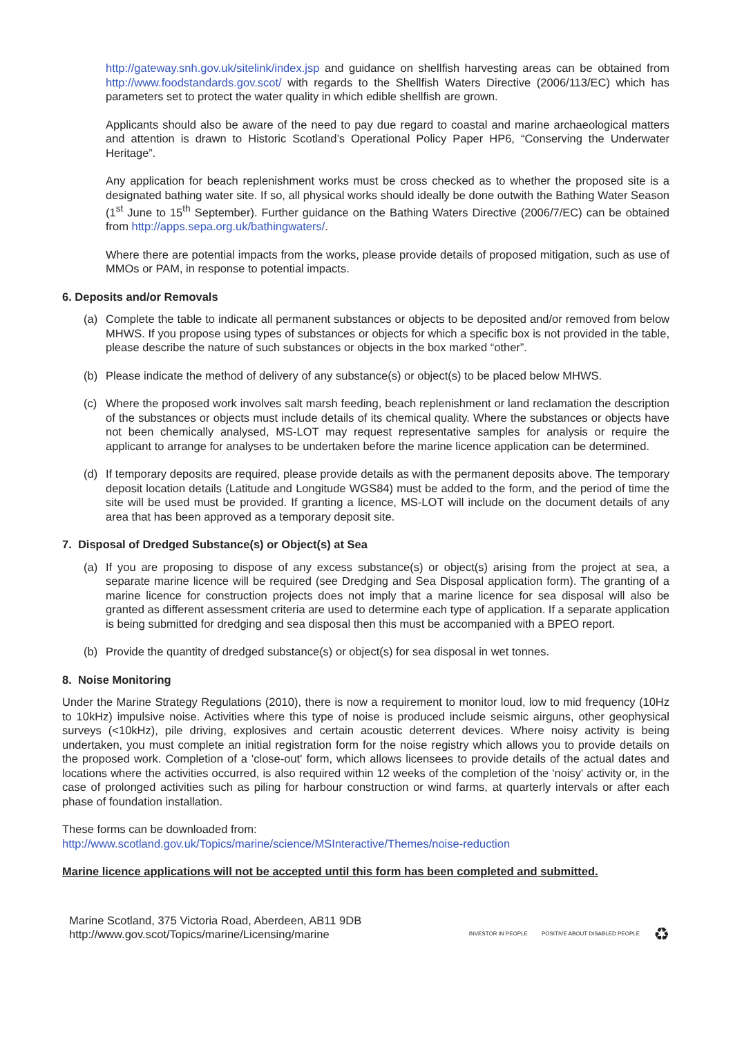http://gateway.snh.gov.uk/sitelink/index.jsp and guidance on shellfish harvesting areas can be obtained from http://www.foodstandards.gov.scot/ with regards to the Shellfish Waters Directive (2006/113/EC) which has parameters set to protect the water quality in which edible shellfish are grown.
Applicants should also be aware of the need to pay due regard to coastal and marine archaeological matters and attention is drawn to Historic Scotland’s Operational Policy Paper HP6, “Conserving the Underwater Heritage”.
Any application for beach replenishment works must be cross checked as to whether the proposed site is a designated bathing water site. If so, all physical works should ideally be done outwith the Bathing Water Season (1<sup>st</sup> June to 15<sup>th</sup> September). Further guidance on the Bathing Waters Directive (2006/7/EC) can be obtained from http://apps.sepa.org.uk/bathingwaters/.
Where there are potential impacts from the works, please provide details of proposed mitigation, such as use of MMOs or PAM, in response to potential impacts.
6. Deposits and/or Removals
(a) Complete the table to indicate all permanent substances or objects to be deposited and/or removed from below MHWS. If you propose using types of substances or objects for which a specific box is not provided in the table, please describe the nature of such substances or objects in the box marked “other”.
(b) Please indicate the method of delivery of any substance(s) or object(s) to be placed below MHWS.
(c) Where the proposed work involves salt marsh feeding, beach replenishment or land reclamation the description of the substances or objects must include details of its chemical quality. Where the substances or objects have not been chemically analysed, MS-LOT may request representative samples for analysis or require the applicant to arrange for analyses to be undertaken before the marine licence application can be determined.
(d) If temporary deposits are required, please provide details as with the permanent deposits above. The temporary deposit location details (Latitude and Longitude WGS84) must be added to the form, and the period of time the site will be used must be provided. If granting a licence, MS-LOT will include on the document details of any area that has been approved as a temporary deposit site.
7. Disposal of Dredged Substance(s) or Object(s) at Sea
(a) If you are proposing to dispose of any excess substance(s) or object(s) arising from the project at sea, a separate marine licence will be required (see Dredging and Sea Disposal application form). The granting of a marine licence for construction projects does not imply that a marine licence for sea disposal will also be granted as different assessment criteria are used to determine each type of application. If a separate application is being submitted for dredging and sea disposal then this must be accompanied with a BPEO report.
(b) Provide the quantity of dredged substance(s) or object(s) for sea disposal in wet tonnes.
8. Noise Monitoring
Under the Marine Strategy Regulations (2010), there is now a requirement to monitor loud, low to mid frequency (10Hz to 10kHz) impulsive noise. Activities where this type of noise is produced include seismic airguns, other geophysical surveys (<10kHz), pile driving, explosives and certain acoustic deterrent devices. Where noisy activity is being undertaken, you must complete an initial registration form for the noise registry which allows you to provide details on the proposed work. Completion of a 'close-out' form, which allows licensees to provide details of the actual dates and locations where the activities occurred, is also required within 12 weeks of the completion of the 'noisy' activity or, in the case of prolonged activities such as piling for harbour construction or wind farms, at quarterly intervals or after each phase of foundation installation.
These forms can be downloaded from:
http://www.scotland.gov.uk/Topics/marine/science/MSInteractive/Themes/noise-reduction
Marine licence applications will not be accepted until this form has been completed and submitted.
Marine Scotland, 375 Victoria Road, Aberdeen, AB11 9DB
http://www.gov.scot/Topics/marine/Licensing/marine
INVESTOR IN PEOPLE POSITIVE ABOUT DISABLED PEOPLE ♻